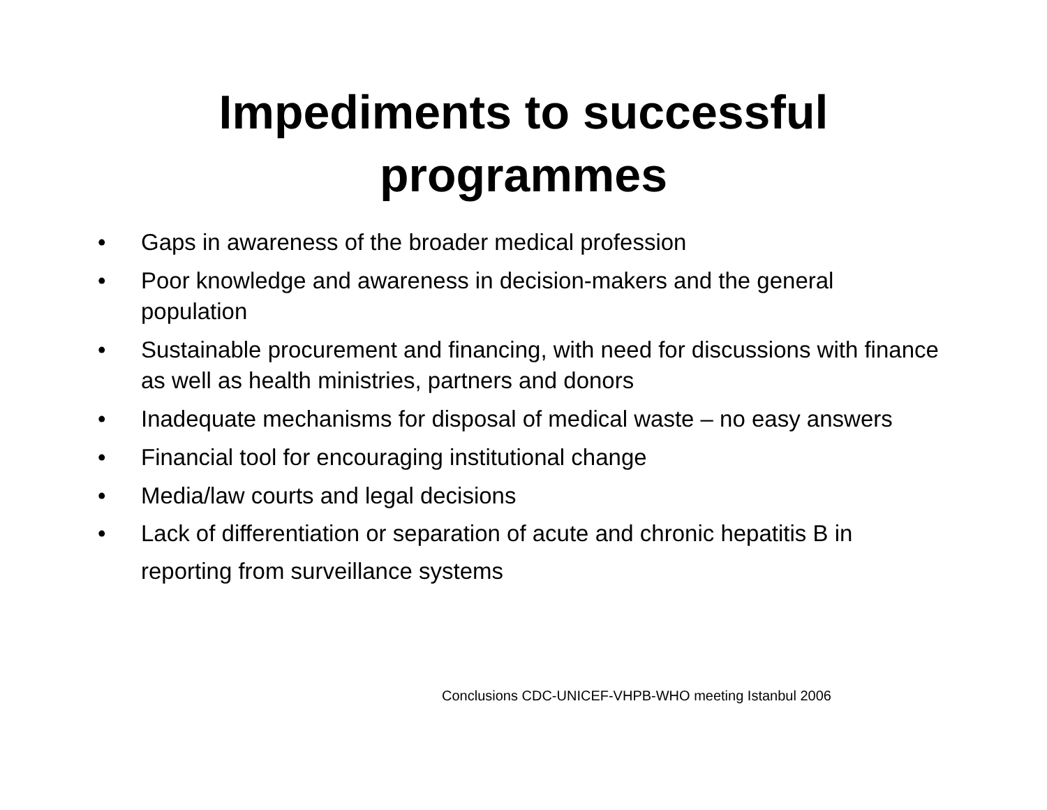Impediments to successful
programmes
• Gaps in awareness of the broader medical profession
• Poor knowledge and awareness in decision-makers and the general population
• Sustainable procurement and financing, with need for discussions with finance as well as health ministries, partners and donors
• Inadequate mechanisms for disposal of medical waste – no easy answers
• Financial tool for encouraging institutional change
• Media/law courts and legal decisions
• Lack of differentiation or separation of acute and chronic hepatitis B in reporting from surveillance systems
Conclusions CDC-UNICEF-VHPB-WHO meeting Istanbul 2006